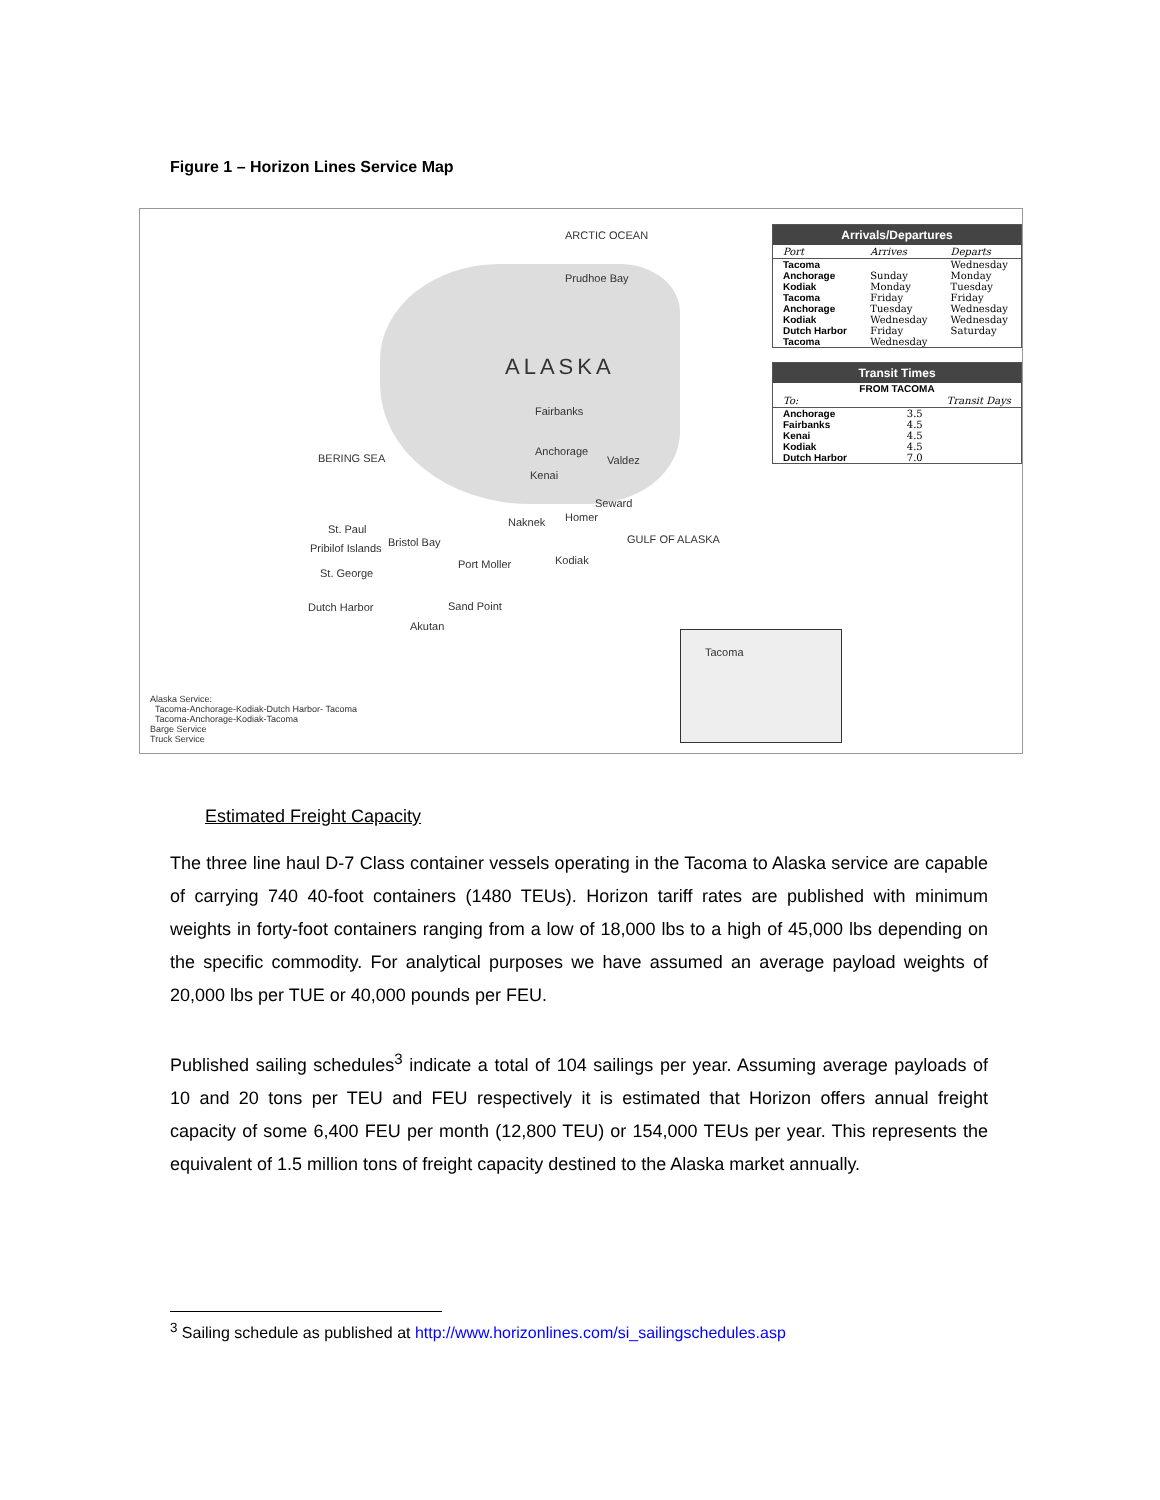Figure 1 – Horizon Lines Service Map
ARCTIC OCEAN
Prudhoe Bay
ALASKA
Fairbanks
Anchorage
Valdez
Kenai
Seward
Homer Naknek
BERING SEA
St. Paul
Pribilof Islands Bristol Bay
St. George
Port Moller Kodiak
GULF OF ALASKA
Dutch Harbor Sand Point
Akutan
Tacoma
Alaska Service:
Tacoma-Anchorage-Kodiak-Dutch Harbor- Tacoma
Tacoma-Anchorage-Kodiak-Tacoma
Barge Service
Truck Service
Arrivals/Departures
| Port | Arrives | Departs |
| --- | --- | --- |
| Tacoma | | Wednesday |
| Anchorage | Sunday | Monday |
| Kodiak | Monday | Tuesday |
| Tacoma | Friday | Friday |
| Anchorage | Tuesday | Wednesday |
| Kodiak | Wednesday | Wednesday |
| Dutch Harbor | Friday | Saturday |
| Tacoma | Wednesday | |
Transit Times
| FROM TACOMA | |
| To: | Transit Days |
| Anchorage | 3.5 |
| Fairbanks | 4.5 |
| Kenai | 4.5 |
| Kodiak | 4.5 |
| Dutch Harbor | 7.0 |
Estimated Freight Capacity
The three line haul D-7 Class container vessels operating in the Tacoma to Alaska service are capable of carrying 740 40-foot containers (1480 TEUs). Horizon tariff rates are published with minimum weights in forty-foot containers ranging from a low of 18,000 lbs to a high of 45,000 lbs depending on the specific commodity. For analytical purposes we have assumed an average payload weights of 20,000 lbs per TUE or 40,000 pounds per FEU.
Published sailing schedules<sup>3</sup> indicate a total of 104 sailings per year. Assuming average payloads of 10 and 20 tons per TEU and FEU respectively it is estimated that Horizon offers annual freight capacity of some 6,400 FEU per month (12,800 TEU) or 154,000 TEUs per year. This represents the equivalent of 1.5 million tons of freight capacity destined to the Alaska market annually.
<sup>3</sup> Sailing schedule as published at http://www.horizonlines.com/si_sailingschedules.asp